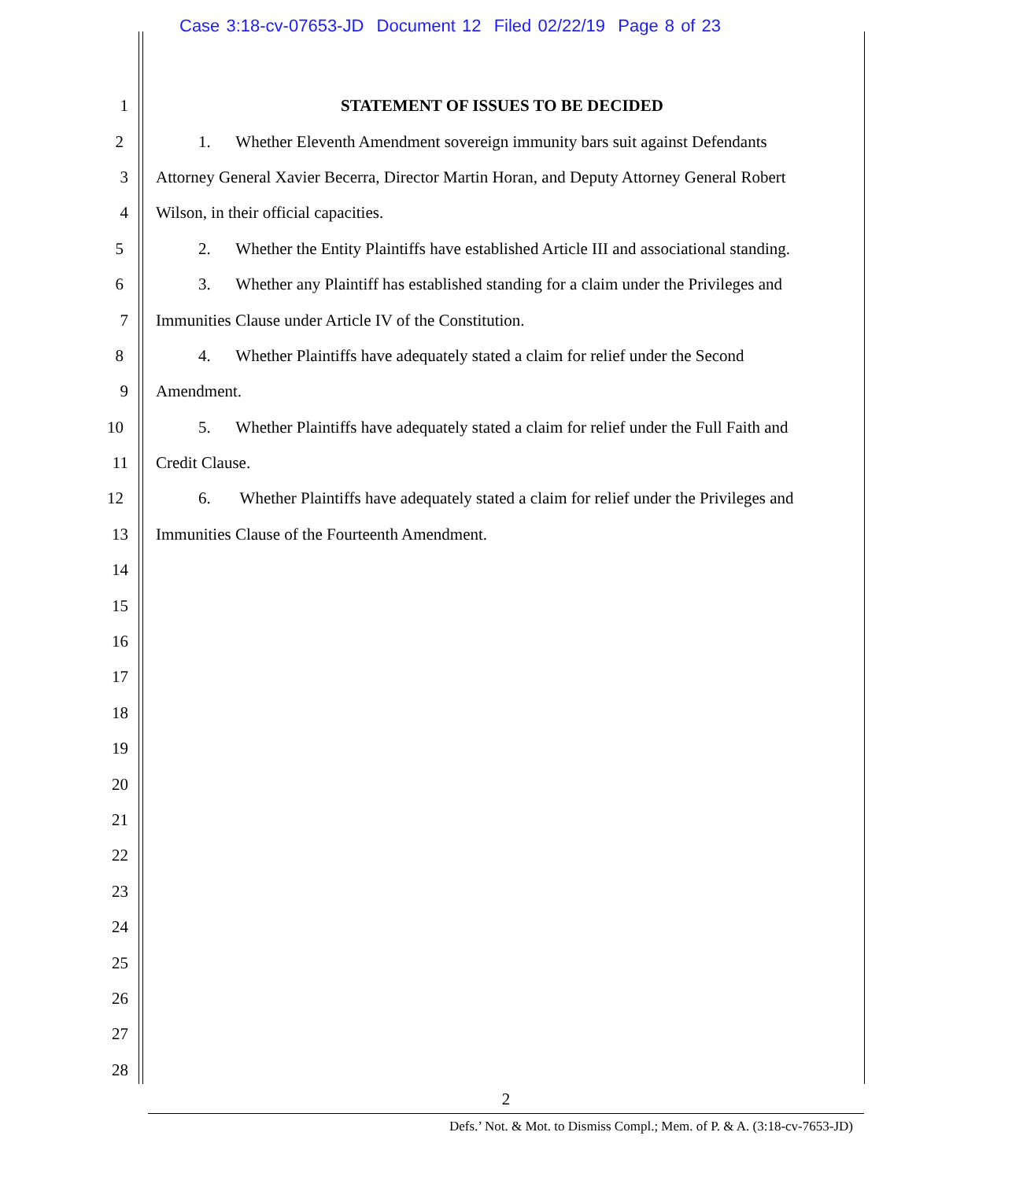Case 3:18-cv-07653-JD Document 12 Filed 02/22/19 Page 8 of 23
1 STATEMENT OF ISSUES TO BE DECIDED
2 1. Whether Eleventh Amendment sovereign immunity bars suit against Defendants
3 Attorney General Xavier Becerra, Director Martin Horan, and Deputy Attorney General Robert
4 Wilson, in their official capacities.
5 2. Whether the Entity Plaintiffs have established Article III and associational standing.
6 3. Whether any Plaintiff has established standing for a claim under the Privileges and
7 Immunities Clause under Article IV of the Constitution.
8 4. Whether Plaintiffs have adequately stated a claim for relief under the Second
9 Amendment.
10 5. Whether Plaintiffs have adequately stated a claim for relief under the Full Faith and
11 Credit Clause.
12 6. Whether Plaintiffs have adequately stated a claim for relief under the Privileges and
13 Immunities Clause of the Fourteenth Amendment.
14
15
16
17
18
19
20
21
22
23
24
25
26
27
28
2
Defs.’ Not. & Mot. to Dismiss Compl.; Mem. of P. & A. (3:18-cv-7653-JD)